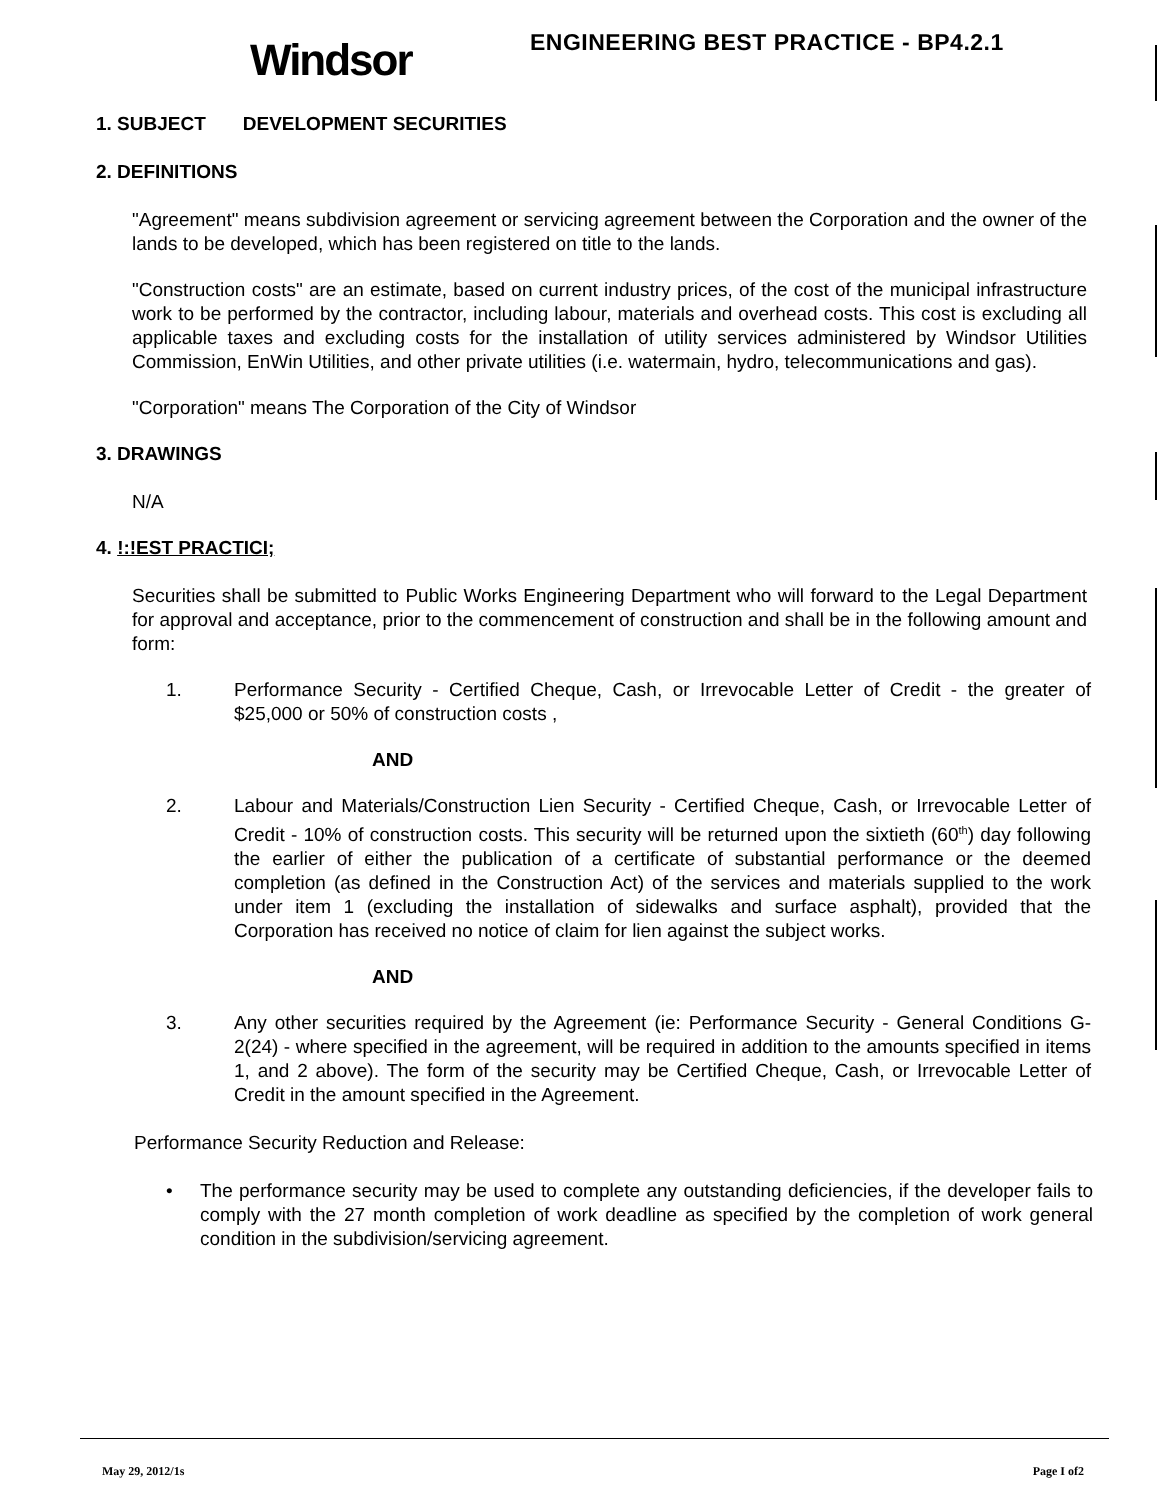Windsor
ENGINEERING BEST PRACTICE - BP4.2.1
1. SUBJECT DEVELOPMENT SECURITIES
2. DEFINITIONS
"Agreement" means subdivision agreement or servicing agreement between the Corporation and the owner of the lands to be developed, which has been registered on title to the lands.
"Construction costs" are an estimate, based on current industry prices, of the cost of the municipal infrastructure work to be performed by the contractor, including labour, materials and overhead costs. This cost is excluding all applicable taxes and excluding costs for the installation of utility services administered by Windsor Utilities Commission, EnWin Utilities, and other private utilities (i.e. watermain, hydro, telecommunications and gas).
"Corporation" means The Corporation of the City of Windsor
3. DRAWINGS
N/A
4. !:!EST PRACTICI;
Securities shall be submitted to Public Works Engineering Department who will forward to the Legal Department for approval and acceptance, prior to the commencement of construction and shall be in the following amount and form:
1. Performance Security - Certified Cheque, Cash, or Irrevocable Letter of Credit - the greater of $25,000 or 50% of construction costs ,
AND
2. Labour and Materials/Construction Lien Security - Certified Cheque, Cash, or Irrevocable Letter of Credit - 10% of construction costs. This security will be returned upon the sixtieth (60<sup>th</sup>) day following the earlier of either the publication of a certificate of substantial performance or the deemed completion (as defined in the Construction Act) of the services and materials supplied to the work under item 1 (excluding the installation of sidewalks and surface asphalt), provided that the Corporation has received no notice of claim for lien against the subject works.
AND
3. Any other securities required by the Agreement (ie: Performance Security - General Conditions G-2(24) - where specified in the agreement, will be required in addition to the amounts specified in items 1, and 2 above). The form of the security may be Certified Cheque, Cash, or Irrevocable Letter of Credit in the amount specified in the Agreement.
Performance Security Reduction and Release:
• The performance security may be used to complete any outstanding deficiencies, if the developer fails to comply with the 27 month completion of work deadline as specified by the completion of work general condition in the subdivision/servicing agreement.
May 29, 2012/1s Page I of2